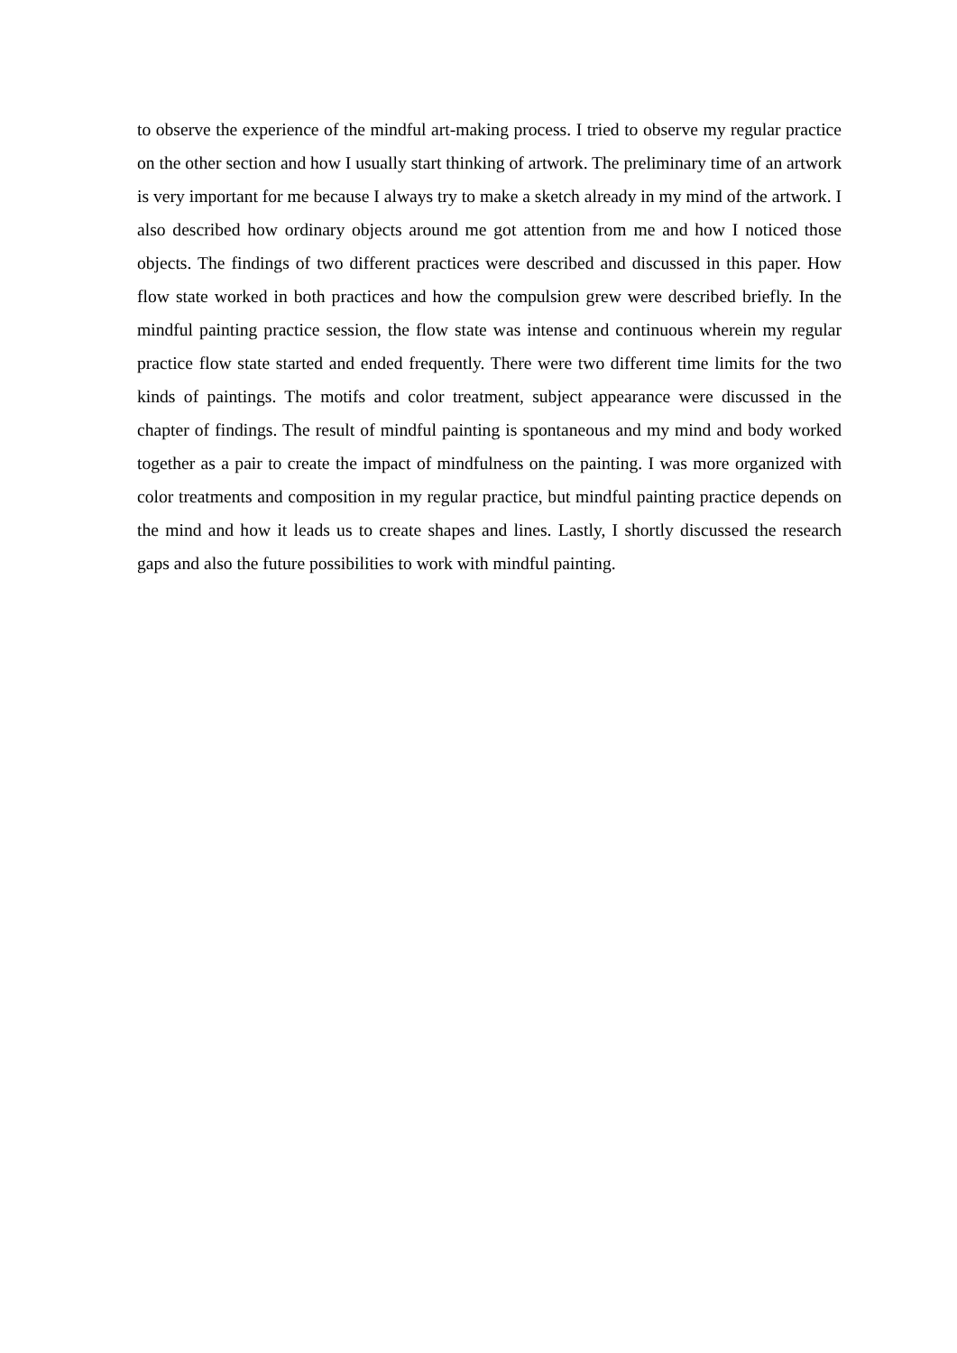to observe the experience of the mindful art-making process. I tried to observe my regular practice on the other section and how I usually start thinking of artwork. The preliminary time of an artwork is very important for me because I always try to make a sketch already in my mind of the artwork. I also described how ordinary objects around me got attention from me and how I noticed those objects. The findings of two different practices were described and discussed in this paper. How flow state worked in both practices and how the compulsion grew were described briefly. In the mindful painting practice session, the flow state was intense and continuous wherein my regular practice flow state started and ended frequently. There were two different time limits for the two kinds of paintings. The motifs and color treatment, subject appearance were discussed in the chapter of findings. The result of mindful painting is spontaneous and my mind and body worked together as a pair to create the impact of mindfulness on the painting. I was more organized with color treatments and composition in my regular practice, but mindful painting practice depends on the mind and how it leads us to create shapes and lines. Lastly, I shortly discussed the research gaps and also the future possibilities to work with mindful painting.